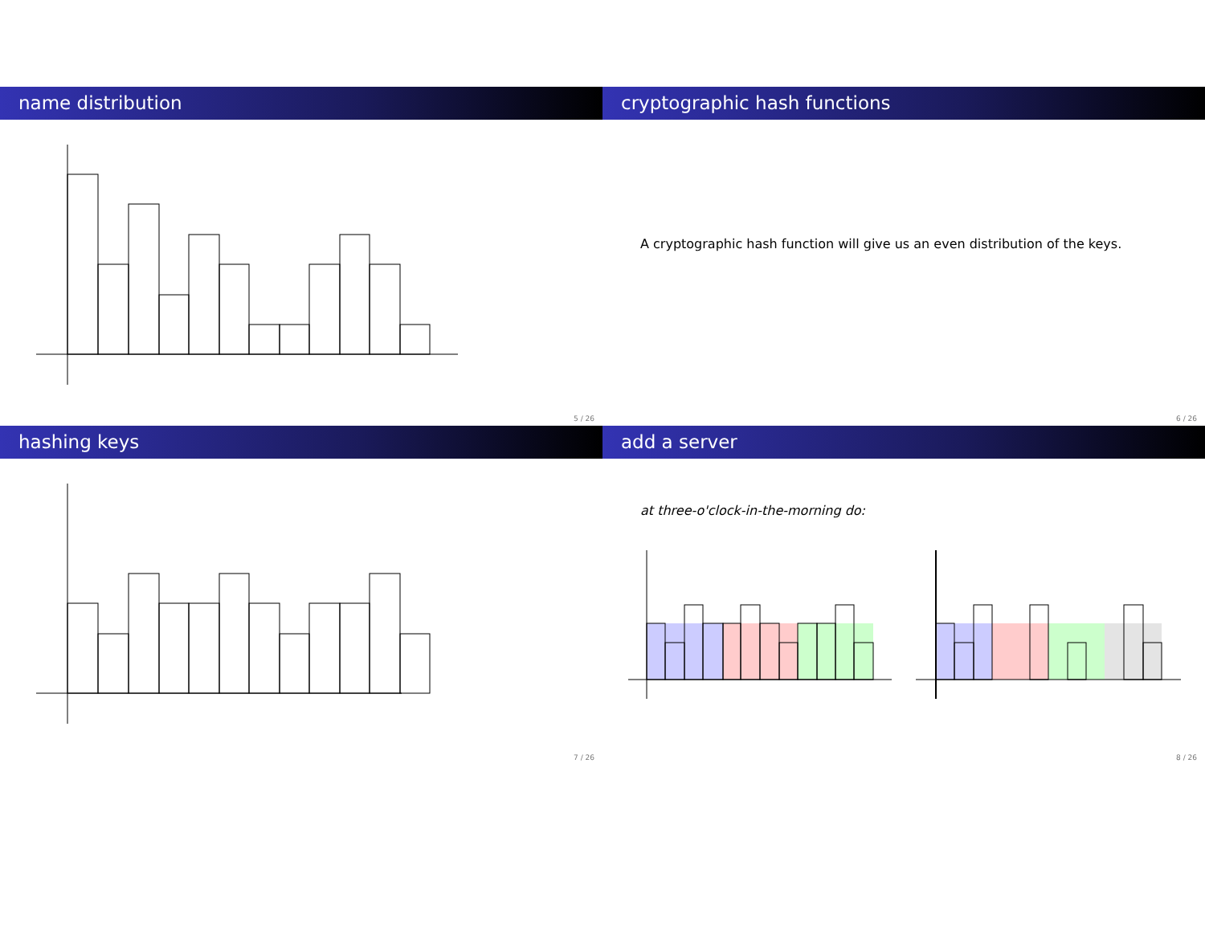name distribution
5 / 26
cryptographic hash functions
A cryptographic hash function will give us an even distribution of the keys.
6 / 26
hashing keys
7 / 26
add a server
at three-o'clock-in-the-morning do:
8 / 26